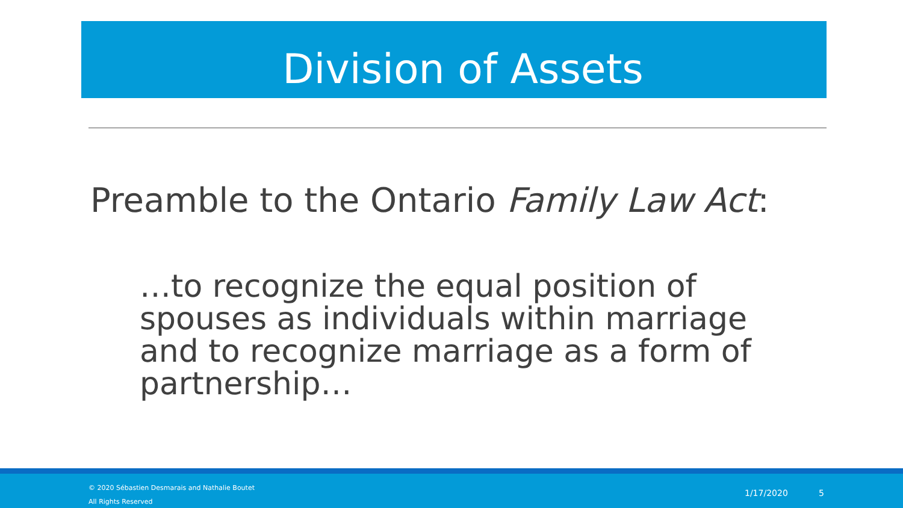Division of Assets
Preamble to the Ontario Family Law Act:
…to recognize the equal position of spouses as individuals within marriage and to recognize marriage as a form of partnership…
© 2020 Sébastien Desmarais and Nathalie Boutet
All Rights Reserved
1/17/2020 5